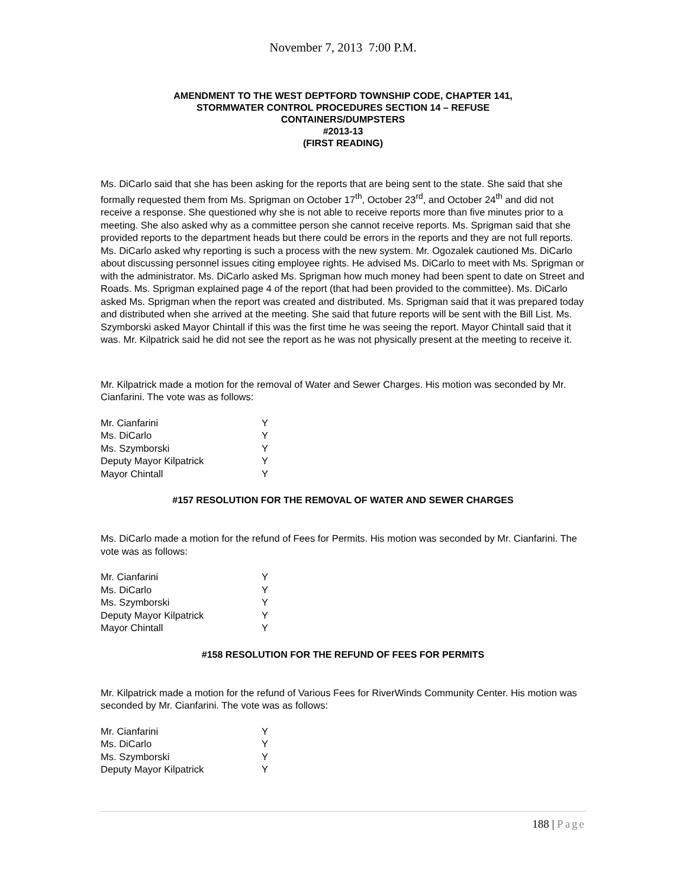November 7, 2013 7:00 P.M.
AMENDMENT TO THE WEST DEPTFORD TOWNSHIP CODE, CHAPTER 141,
STORMWATER CONTROL PROCEDURES SECTION 14 – REFUSE
CONTAINERS/DUMPSTERS
#2013-13
(FIRST READING)
Ms. DiCarlo said that she has been asking for the reports that are being sent to the state. She said that she formally requested them from Ms. Sprigman on October 17<sup>th</sup>, October 23<sup>rd</sup>, and October 24<sup>th</sup> and did not receive a response. She questioned why she is not able to receive reports more than five minutes prior to a meeting. She also asked why as a committee person she cannot receive reports. Ms. Sprigman said that she provided reports to the department heads but there could be errors in the reports and they are not full reports. Ms. DiCarlo asked why reporting is such a process with the new system. Mr. Ogozalek cautioned Ms. DiCarlo about discussing personnel issues citing employee rights. He advised Ms. DiCarlo to meet with Ms. Sprigman or with the administrator. Ms. DiCarlo asked Ms. Sprigman how much money had been spent to date on Street and Roads. Ms. Sprigman explained page 4 of the report (that had been provided to the committee). Ms. DiCarlo asked Ms. Sprigman when the report was created and distributed. Ms. Sprigman said that it was prepared today and distributed when she arrived at the meeting. She said that future reports will be sent with the Bill List. Ms. Szymborski asked Mayor Chintall if this was the first time he was seeing the report. Mayor Chintall said that it was. Mr. Kilpatrick said he did not see the report as he was not physically present at the meeting to receive it.
Mr. Kilpatrick made a motion for the removal of Water and Sewer Charges. His motion was seconded by Mr. Cianfarini. The vote was as follows:
| Mr. Cianfarini | Y |
| Ms. DiCarlo | Y |
| Ms. Szymborski | Y |
| Deputy Mayor Kilpatrick | Y |
| Mayor Chintall | Y |
#157 RESOLUTION FOR THE REMOVAL OF WATER AND SEWER CHARGES
Ms. DiCarlo made a motion for the refund of Fees for Permits. His motion was seconded by Mr. Cianfarini. The vote was as follows:
| Mr. Cianfarini | Y |
| Ms. DiCarlo | Y |
| Ms. Szymborski | Y |
| Deputy Mayor Kilpatrick | Y |
| Mayor Chintall | Y |
#158 RESOLUTION FOR THE REFUND OF FEES FOR PERMITS
Mr. Kilpatrick made a motion for the refund of Various Fees for RiverWinds Community Center. His motion was seconded by Mr. Cianfarini. The vote was as follows:
| Mr. Cianfarini | Y |
| Ms. DiCarlo | Y |
| Ms. Szymborski | Y |
| Deputy Mayor Kilpatrick | Y |
188 | Page